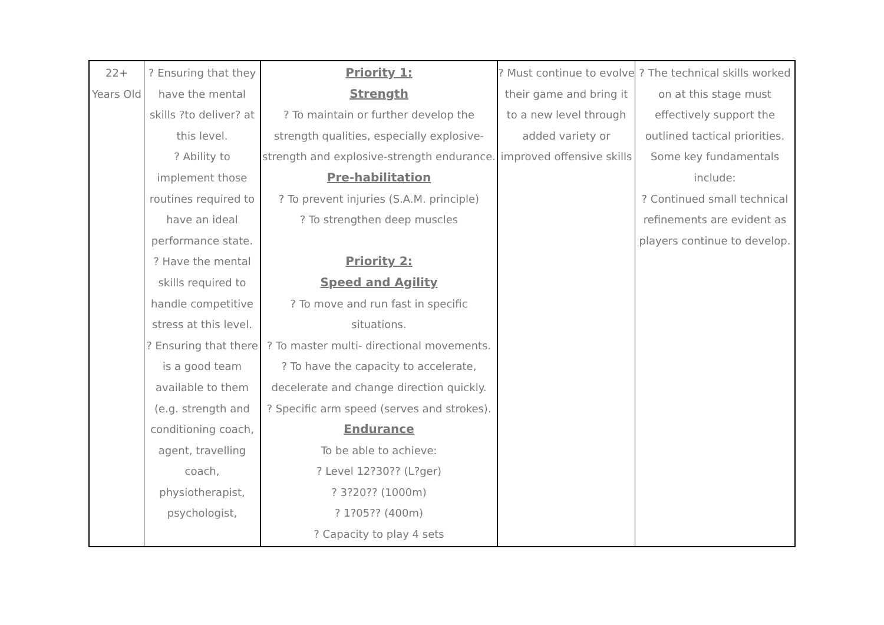| 22+ Years Old | ? Ensuring that they have the mental skills ?to deliver? at this level. ? Ability to implement those routines required to have an ideal performance state. ? Have the mental skills required to handle competitive stress at this level. ? Ensuring that there is a good team available to them (e.g. strength and conditioning coach, agent, travelling coach, physiotherapist, psychologist, | Priority 1: Strength ? To maintain or further develop the strength qualities, especially explosive-strength and explosive-strength endurance. Pre-habilitation ? To prevent injuries (S.A.M. principle) ? To strengthen deep muscles Priority 2: Speed and Agility ? To move and run fast in specific situations. ? To master multi- directional movements. ? To have the capacity to accelerate, decelerate and change direction quickly. ? Specific arm speed (serves and strokes). Endurance To be able to achieve: ? Level 12?30?? (L?ger) ? 3?20?? (1000m) ? 1?05?? (400m) ? Capacity to play 4 sets | ? Must continue to evolve their game and bring it to a new level through added variety or improved offensive skills | ? The technical skills worked on at this stage must effectively support the outlined tactical priorities. Some key fundamentals include: ? Continued small technical refinements are evident as players continue to develop. |